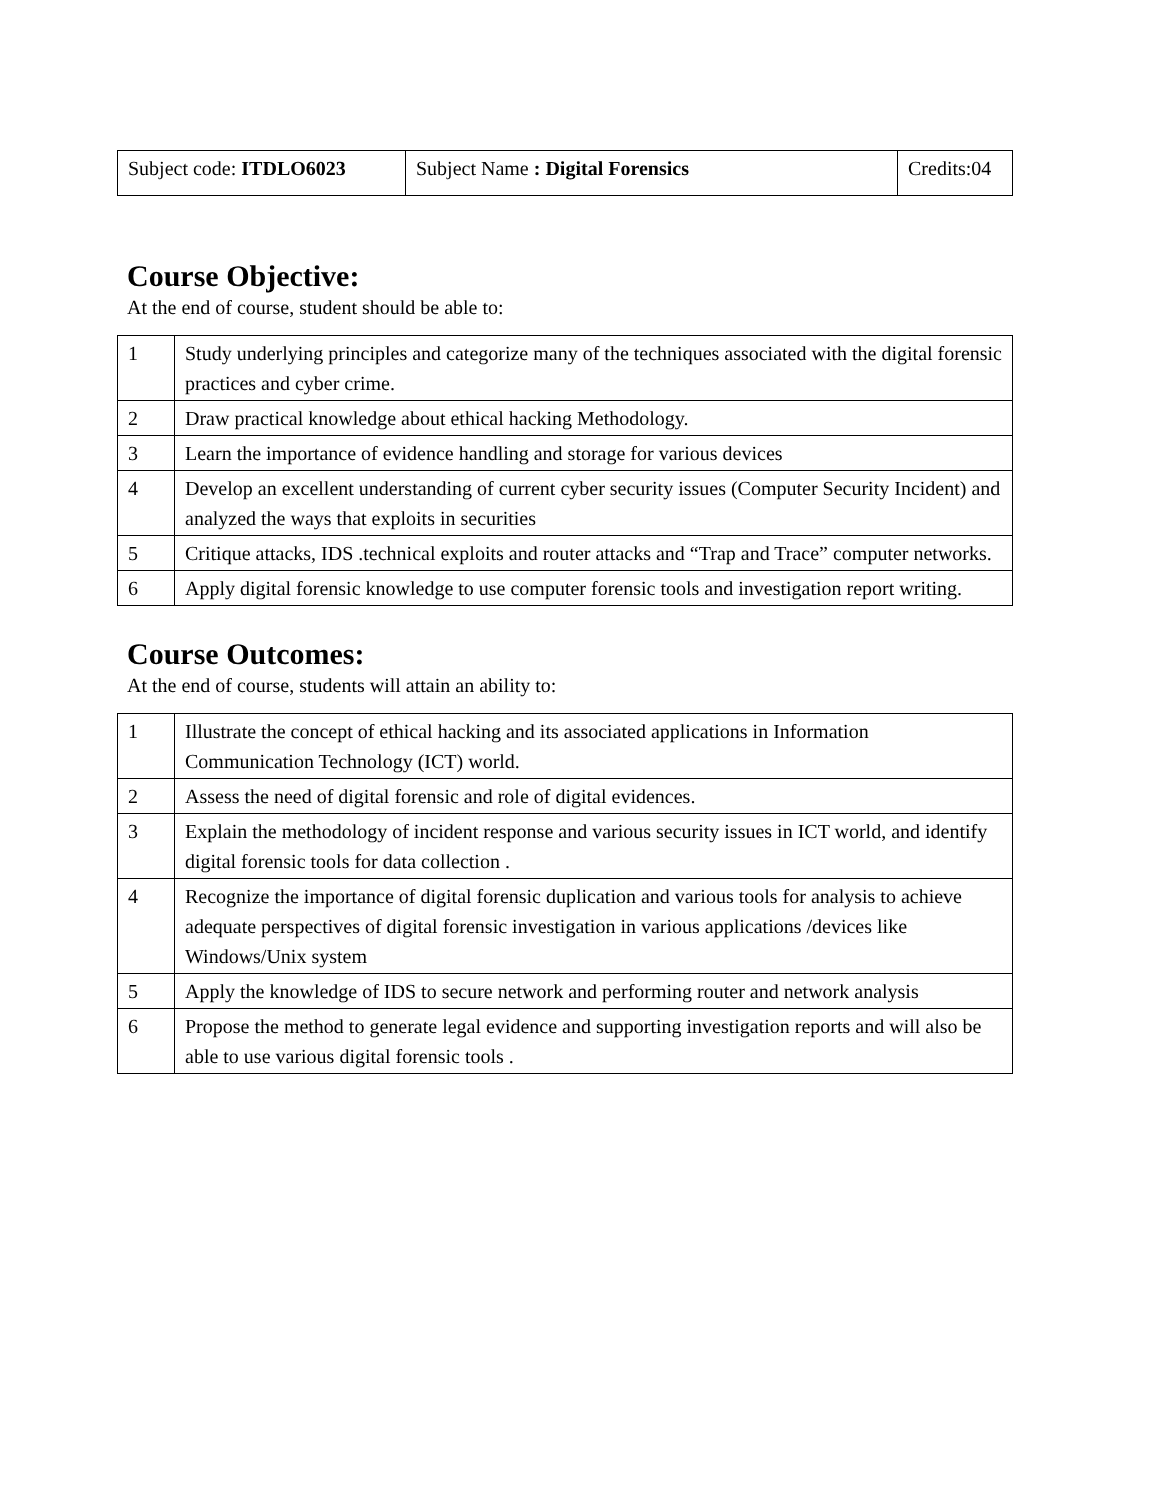| Subject code: ITDLO6023 | Subject Name : Digital Forensics | Credits:04 |
Course Objective:
At the end of course, student should be able to:
| 1 | Study underlying principles and categorize many of the techniques associated with the digital forensic practices and cyber crime. |
| 2 | Draw practical knowledge about ethical hacking Methodology. |
| 3 | Learn the importance of evidence handling and storage for various devices |
| 4 | Develop an excellent understanding of current cyber security issues (Computer Security Incident) and analyzed the ways that exploits in securities |
| 5 | Critique attacks, IDS .technical exploits and router attacks and “Trap and Trace” computer networks. |
| 6 | Apply digital forensic knowledge to use computer forensic tools and investigation report writing. |
Course Outcomes:
At the end of course, students will attain an ability to:
| 1 | Illustrate the concept of ethical hacking and its associated applications in Information Communication Technology (ICT) world. |
| 2 | Assess the need of digital forensic and role of digital evidences. |
| 3 | Explain the methodology of incident response and various security issues in ICT world, and identify digital forensic tools for data collection . |
| 4 | Recognize the importance of digital forensic duplication and various tools for analysis to achieve adequate perspectives of digital forensic investigation in various applications /devices like Windows/Unix system |
| 5 | Apply the knowledge of IDS to secure network and performing router and network analysis |
| 6 | Propose the method to generate legal evidence and supporting investigation reports and will also be able to use various digital forensic tools . |